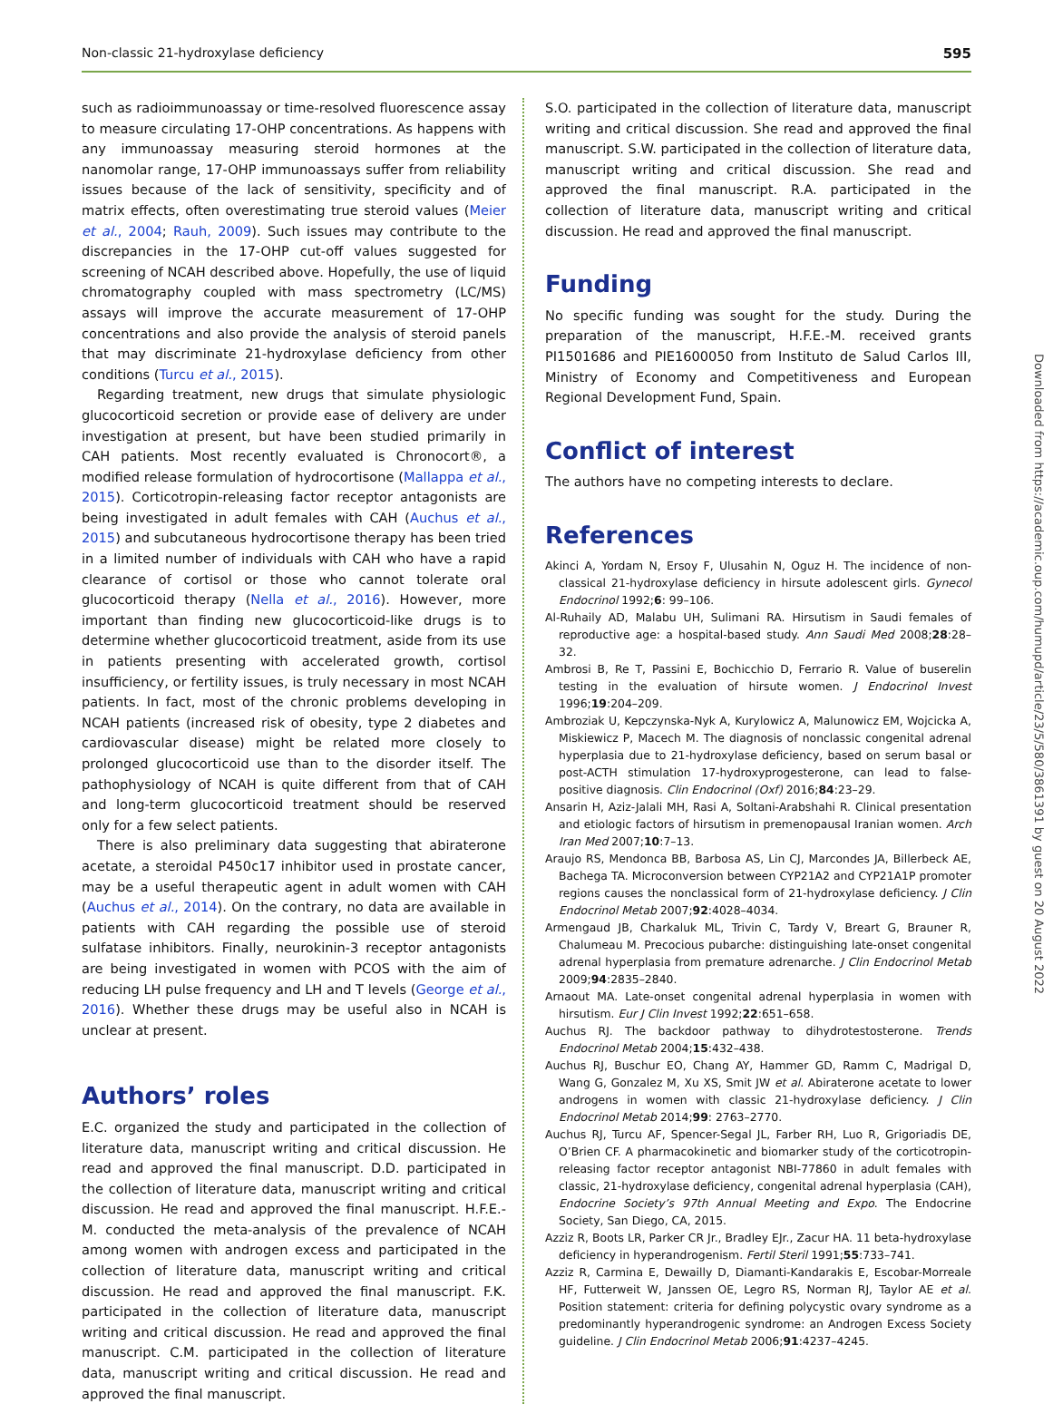Non-classic 21-hydroxylase deficiency 595
such as radioimmunoassay or time-resolved fluorescence assay to measure circulating 17-OHP concentrations. As happens with any immunoassay measuring steroid hormones at the nanomolar range, 17-OHP immunoassays suffer from reliability issues because of the lack of sensitivity, specificity and of matrix effects, often overestimating true steroid values (Meier et al., 2004; Rauh, 2009). Such issues may contribute to the discrepancies in the 17-OHP cut-off values suggested for screening of NCAH described above. Hopefully, the use of liquid chromatography coupled with mass spectrometry (LC/MS) assays will improve the accurate measurement of 17-OHP concentrations and also provide the analysis of steroid panels that may discriminate 21-hydroxylase deficiency from other conditions (Turcu et al., 2015).
Regarding treatment, new drugs that simulate physiologic glucocorticoid secretion or provide ease of delivery are under investigation at present, but have been studied primarily in CAH patients. Most recently evaluated is Chronocort®, a modified release formulation of hydrocortisone (Mallappa et al., 2015). Corticotropin-releasing factor receptor antagonists are being investigated in adult females with CAH (Auchus et al., 2015) and subcutaneous hydrocortisone therapy has been tried in a limited number of individuals with CAH who have a rapid clearance of cortisol or those who cannot tolerate oral glucocorticoid therapy (Nella et al., 2016). However, more important than finding new glucocorticoid-like drugs is to determine whether glucocorticoid treatment, aside from its use in patients presenting with accelerated growth, cortisol insufficiency, or fertility issues, is truly necessary in most NCAH patients. In fact, most of the chronic problems developing in NCAH patients (increased risk of obesity, type 2 diabetes and cardiovascular disease) might be related more closely to prolonged glucocorticoid use than to the disorder itself. The pathophysiology of NCAH is quite different from that of CAH and long-term glucocorticoid treatment should be reserved only for a few select patients.
There is also preliminary data suggesting that abiraterone acetate, a steroidal P450c17 inhibitor used in prostate cancer, may be a useful therapeutic agent in adult women with CAH (Auchus et al., 2014). On the contrary, no data are available in patients with CAH regarding the possible use of steroid sulfatase inhibitors. Finally, neurokinin-3 receptor antagonists are being investigated in women with PCOS with the aim of reducing LH pulse frequency and LH and T levels (George et al., 2016). Whether these drugs may be useful also in NCAH is unclear at present.
Authors’ roles
E.C. organized the study and participated in the collection of literature data, manuscript writing and critical discussion. He read and approved the final manuscript. D.D. participated in the collection of literature data, manuscript writing and critical discussion. He read and approved the final manuscript. H.F.E.-M. conducted the meta-analysis of the prevalence of NCAH among women with androgen excess and participated in the collection of literature data, manuscript writing and critical discussion. He read and approved the final manuscript. F.K. participated in the collection of literature data, manuscript writing and critical discussion. He read and approved the final manuscript. C.M. participated in the collection of literature data, manuscript writing and critical discussion. He read and approved the final manuscript.
S.O. participated in the collection of literature data, manuscript writing and critical discussion. She read and approved the final manuscript. S.W. participated in the collection of literature data, manuscript writing and critical discussion. She read and approved the final manuscript. R.A. participated in the collection of literature data, manuscript writing and critical discussion. He read and approved the final manuscript.
Funding
No specific funding was sought for the study. During the preparation of the manuscript, H.F.E.-M. received grants PI1501686 and PIE1600050 from Instituto de Salud Carlos III, Ministry of Economy and Competitiveness and European Regional Development Fund, Spain.
Conflict of interest
The authors have no competing interests to declare.
References
Akinci A, Yordam N, Ersoy F, Ulusahin N, Oguz H. The incidence of non-classical 21-hydroxylase deficiency in hirsute adolescent girls. Gynecol Endocrinol 1992;6: 99–106.
Al-Ruhaily AD, Malabu UH, Sulimani RA. Hirsutism in Saudi females of reproductive age: a hospital-based study. Ann Saudi Med 2008;28:28–32.
Ambrosi B, Re T, Passini E, Bochicchio D, Ferrario R. Value of buserelin testing in the evaluation of hirsute women. J Endocrinol Invest 1996;19:204–209.
Ambroziak U, Kepczynska-Nyk A, Kurylowicz A, Malunowicz EM, Wojcicka A, Miskiewicz P, Macech M. The diagnosis of nonclassic congenital adrenal hyperplasia due to 21-hydroxylase deficiency, based on serum basal or post-ACTH stimulation 17-hydroxyprogesterone, can lead to false-positive diagnosis. Clin Endocrinol (Oxf) 2016;84:23–29.
Ansarin H, Aziz-Jalali MH, Rasi A, Soltani-Arabshahi R. Clinical presentation and etiologic factors of hirsutism in premenopausal Iranian women. Arch Iran Med 2007;10:7–13.
Araujo RS, Mendonca BB, Barbosa AS, Lin CJ, Marcondes JA, Billerbeck AE, Bachega TA. Microconversion between CYP21A2 and CYP21A1P promoter regions causes the nonclassical form of 21-hydroxylase deficiency. J Clin Endocrinol Metab 2007;92:4028–4034.
Armengaud JB, Charkaluk ML, Trivin C, Tardy V, Breart G, Brauner R, Chalumeau M. Precocious pubarche: distinguishing late-onset congenital adrenal hyperplasia from premature adrenarche. J Clin Endocrinol Metab 2009;94:2835–2840.
Arnaout MA. Late-onset congenital adrenal hyperplasia in women with hirsutism. Eur J Clin Invest 1992;22:651–658.
Auchus RJ. The backdoor pathway to dihydrotestosterone. Trends Endocrinol Metab 2004;15:432–438.
Auchus RJ, Buschur EO, Chang AY, Hammer GD, Ramm C, Madrigal D, Wang G, Gonzalez M, Xu XS, Smit JW et al. Abiraterone acetate to lower androgens in women with classic 21-hydroxylase deficiency. J Clin Endocrinol Metab 2014;99: 2763–2770.
Auchus RJ, Turcu AF, Spencer-Segal JL, Farber RH, Luo R, Grigoriadis DE, O’Brien CF. A pharmacokinetic and biomarker study of the corticotropin-releasing factor receptor antagonist NBI-77860 in adult females with classic, 21-hydroxylase deficiency, congenital adrenal hyperplasia (CAH), Endocrine Society’s 97th Annual Meeting and Expo. The Endocrine Society, San Diego, CA, 2015.
Azziz R, Boots LR, Parker CR Jr., Bradley EJr., Zacur HA. 11 beta-hydroxylase deficiency in hyperandrogenism. Fertil Steril 1991;55:733–741.
Azziz R, Carmina E, Dewailly D, Diamanti-Kandarakis E, Escobar-Morreale HF, Futterweit W, Janssen OE, Legro RS, Norman RJ, Taylor AE et al. Position statement: criteria for defining polycystic ovary syndrome as a predominantly hyperandrogenic syndrome: an Androgen Excess Society guideline. J Clin Endocrinol Metab 2006;91:4237–4245.
Downloaded from https://academic.oup.com/humupd/article/23/5/580/3861391 by guest on 20 August 2022